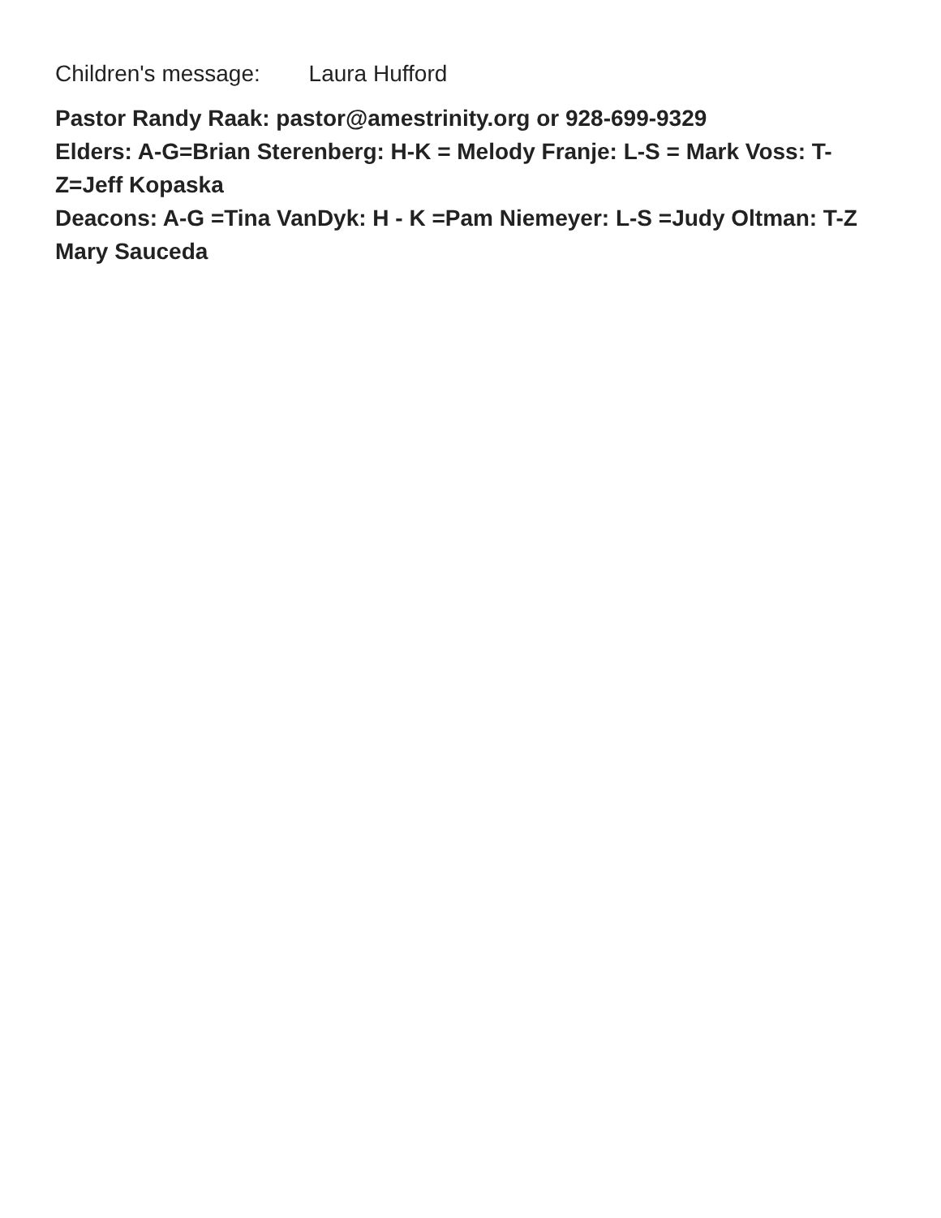Children's message: Laura Hufford
Pastor Randy Raak: pastor@amestrinity.org or 928-699-9329
Elders: A-G=Brian Sterenberg: H-K = Melody Franje: L-S = Mark Voss: T-Z=Jeff Kopaska
Deacons: A-G =Tina VanDyk: H - K =Pam Niemeyer: L-S =Judy Oltman: T-Z Mary Sauceda